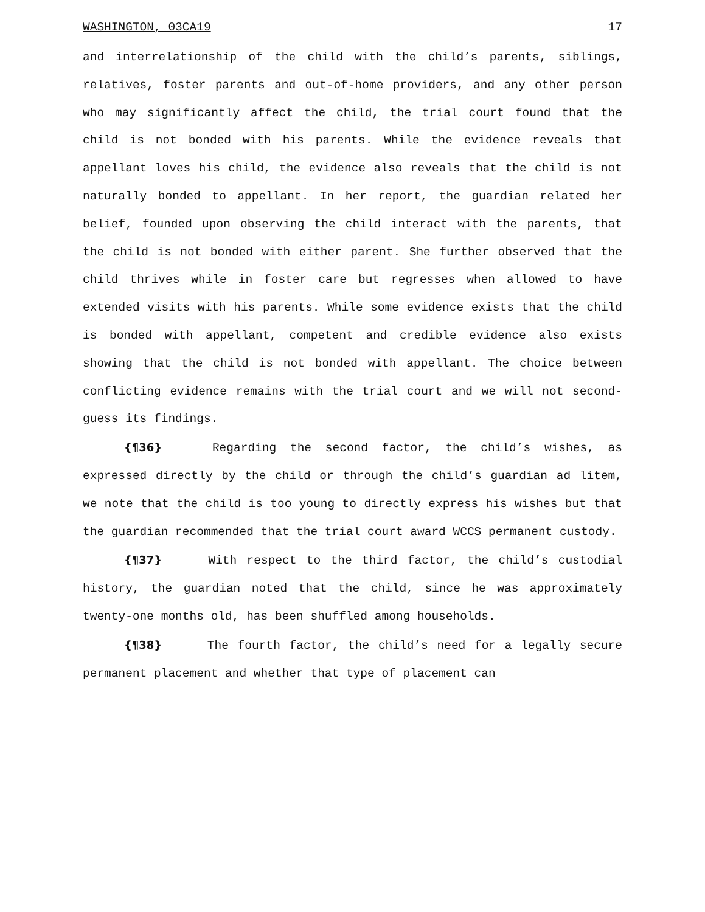WASHINGTON, 03CA19 17
and interrelationship of the child with the child’s parents, siblings, relatives, foster parents and out-of-home providers, and any other person who may significantly affect the child, the trial court found that the child is not bonded with his parents. While the evidence reveals that appellant loves his child, the evidence also reveals that the child is not naturally bonded to appellant. In her report, the guardian related her belief, founded upon observing the child interact with the parents, that the child is not bonded with either parent. She further observed that the child thrives while in foster care but regresses when allowed to have extended visits with his parents. While some evidence exists that the child is bonded with appellant, competent and credible evidence also exists showing that the child is not bonded with appellant. The choice between conflicting evidence remains with the trial court and we will not second-guess its findings.
{¶36} Regarding the second factor, the child’s wishes, as expressed directly by the child or through the child’s guardian ad litem, we note that the child is too young to directly express his wishes but that the guardian recommended that the trial court award WCCS permanent custody.
{¶37} With respect to the third factor, the child’s custodial history, the guardian noted that the child, since he was approximately twenty-one months old, has been shuffled among households.
{¶38} The fourth factor, the child’s need for a legally secure permanent placement and whether that type of placement can